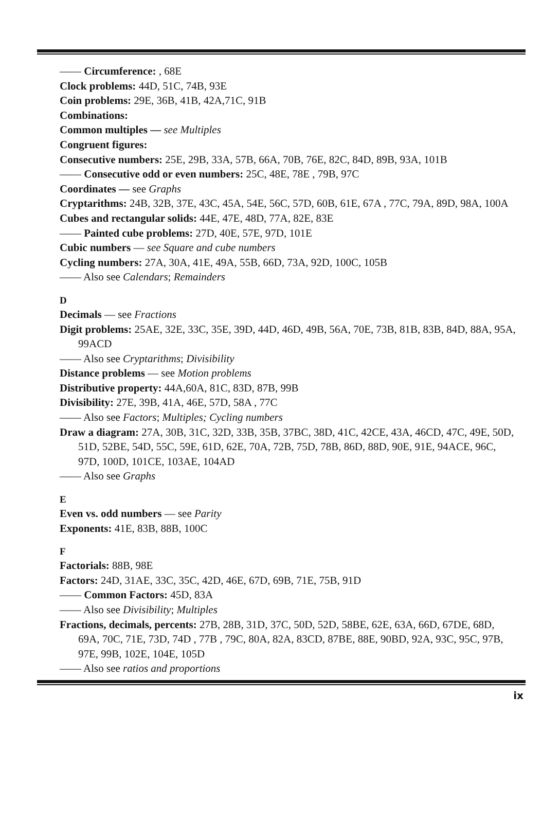—— Circumference: , 68E
Clock problems: 44D, 51C, 74B, 93E
Coin problems: 29E, 36B, 41B, 42A,71C, 91B
Combinations:
Common multiples — see Multiples
Congruent figures:
Consecutive numbers: 25E, 29B, 33A, 57B, 66A, 70B, 76E, 82C, 84D, 89B, 93A, 101B
—— Consecutive odd or even numbers: 25C, 48E, 78E , 79B, 97C
Coordinates — see Graphs
Cryptarithms: 24B, 32B, 37E, 43C, 45A, 54E, 56C, 57D, 60B, 61E, 67A , 77C, 79A, 89D, 98A, 100A
Cubes and rectangular solids: 44E, 47E, 48D, 77A, 82E, 83E
—— Painted cube problems: 27D, 40E, 57E, 97D, 101E
Cubic numbers — see Square and cube numbers
Cycling numbers: 27A, 30A, 41E, 49A, 55B, 66D, 73A, 92D, 100C, 105B
—— Also see Calendars; Remainders
D
Decimals — see Fractions
Digit problems: 25AE, 32E, 33C, 35E, 39D, 44D, 46D, 49B, 56A, 70E, 73B, 81B, 83B, 84D, 88A, 95A, 99ACD
—— Also see Cryptarithms; Divisibility
Distance problems — see Motion problems
Distributive property: 44A,60A, 81C, 83D, 87B, 99B
Divisibility: 27E, 39B, 41A, 46E, 57D, 58A , 77C
—— Also see Factors; Multiples; Cycling numbers
Draw a diagram: 27A, 30B, 31C, 32D, 33B, 35B, 37BC, 38D, 41C, 42CE, 43A, 46CD, 47C, 49E, 50D, 51D, 52BE, 54D, 55C, 59E, 61D, 62E, 70A, 72B, 75D, 78B, 86D, 88D, 90E, 91E, 94ACE, 96C, 97D, 100D, 101CE, 103AE, 104AD
—— Also see Graphs
E
Even vs. odd numbers — see Parity
Exponents: 41E, 83B, 88B, 100C
F
Factorials: 88B, 98E
Factors: 24D, 31AE, 33C, 35C, 42D, 46E, 67D, 69B, 71E, 75B, 91D
—— Common Factors: 45D, 83A
—— Also see Divisibility; Multiples
Fractions, decimals, percents: 27B, 28B, 31D, 37C, 50D, 52D, 58BE, 62E, 63A, 66D, 67DE, 68D, 69A, 70C, 71E, 73D, 74D , 77B , 79C, 80A, 82A, 83CD, 87BE, 88E, 90BD, 92A, 93C, 95C, 97B, 97E, 99B, 102E, 104E, 105D
—— Also see ratios and proportions
ix